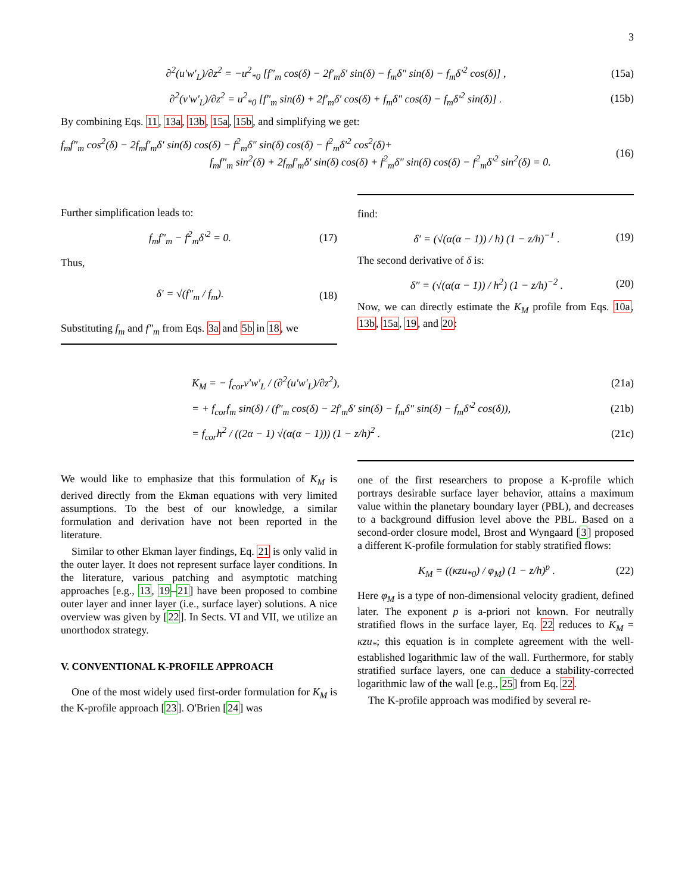3
∂<sup>2</sup>(u′w′<sub>L</sub>)/∂z<sup>2</sup> = −u<sup>2</sup><sub>*0</sub> [f″<sub>m</sub> cos(δ) − 2f′<sub>m</sub>δ′ sin(δ) − f<sub>m</sub>δ″ sin(δ) − f<sub>m</sub>δ′<sup>2</sup> cos(δ)] , (15a)
∂<sup>2</sup>(v′w′<sub>L</sub>)/∂z<sup>2</sup> = u<sup>2</sup><sub>*0</sub> [f″<sub>m</sub> sin(δ) + 2f′<sub>m</sub>δ′ cos(δ) + f<sub>m</sub>δ″ cos(δ) − f<sub>m</sub>δ′<sup>2</sup> sin(δ)] . (15b)
By combining Eqs. 11, 13a, 13b, 15a, 15b, and simplifying we get:
f<sub>m</sub>f″<sub>m</sub> cos<sup>2</sup>(δ) − 2f<sub>m</sub>f′<sub>m</sub>δ′ sin(δ) cos(δ) − f<sup>2</sup><sub>m</sub>δ″ sin(δ) cos(δ) − f<sup>2</sup><sub>m</sub>δ′<sup>2</sup> cos<sup>2</sup>(δ)+
f<sub>m</sub>f″<sub>m</sub> sin<sup>2</sup>(δ) + 2f<sub>m</sub>f′<sub>m</sub>δ′ sin(δ) cos(δ) + f<sup>2</sup><sub>m</sub>δ″ sin(δ) cos(δ) − f<sup>2</sup><sub>m</sub>δ′<sup>2</sup> sin<sup>2</sup>(δ) = 0. (16)
Further simplification leads to:
f<sub>m</sub>f″<sub>m</sub> − f<sup>2</sup><sub>m</sub>δ′<sup>2</sup> = 0. (17)
Thus,
δ′ = √(f″<sub>m</sub> / f<sub>m</sub>). (18)
Substituting f<sub>m</sub> and f″<sub>m</sub> from Eqs. 3a and 5b in 18, we
find:
δ′ = (√(α(α − 1)) / h) (1 − z/h)<sup>−1</sup> . (19)
The second derivative of δ is:
δ″ = (√(α(α − 1)) / h<sup>2</sup>) (1 − z/h)<sup>−2</sup> . (20)
Now, we can directly estimate the K<sub>M</sub> profile from Eqs. 10a, 13b, 15a, 19, and 20:
K<sub>M</sub> = − f<sub>cor</sub>v′w′<sub>L</sub> / (∂<sup>2</sup>(u′w′<sub>L</sub>)/∂z<sup>2</sup>), (21a)
= + f<sub>cor</sub>f<sub>m</sub> sin(δ) / (f″<sub>m</sub> cos(δ) − 2f′<sub>m</sub>δ′ sin(δ) − f<sub>m</sub>δ″ sin(δ) − f<sub>m</sub>δ′<sup>2</sup> cos(δ)), (21b)
= f<sub>cor</sub>h<sup>2</sup> / ((2α − 1) √(α(α − 1))) (1 − z/h)<sup>2</sup> . (21c)
We would like to emphasize that this formulation of K<sub>M</sub> is derived directly from the Ekman equations with very limited assumptions. To the best of our knowledge, a similar formulation and derivation have not been reported in the literature.
Similar to other Ekman layer findings, Eq. 21 is only valid in the outer layer. It does not represent surface layer conditions. In the literature, various patching and asymptotic matching approaches [e.g., 13, 19–21] have been proposed to combine outer layer and inner layer (i.e., surface layer) solutions. A nice overview was given by [22]. In Sects. VI and VII, we utilize an unorthodox strategy.
V. CONVENTIONAL K-PROFILE APPROACH
One of the most widely used first-order formulation for K<sub>M</sub> is the K-profile approach [23]. O'Brien [24] was
one of the first researchers to propose a K-profile which portrays desirable surface layer behavior, attains a maximum value within the planetary boundary layer (PBL), and decreases to a background diffusion level above the PBL. Based on a second-order closure model, Brost and Wyngaard [3] proposed a different K-profile formulation for stably stratified flows:
K<sub>M</sub> = ((κzu<sub>*0</sub>) / φ<sub>M</sub>) (1 − z/h)<sup>p</sup> . (22)
Here φ<sub>M</sub> is a type of non-dimensional velocity gradient, defined later. The exponent p is a-priori not known. For neutrally stratified flows in the surface layer, Eq. 22 reduces to K<sub>M</sub> = κzu<sub>*</sub>; this equation is in complete agreement with the well-established logarithmic law of the wall. Furthermore, for stably stratified surface layers, one can deduce a stability-corrected logarithmic law of the wall [e.g., 25] from Eq. 22.
The K-profile approach was modified by several re-